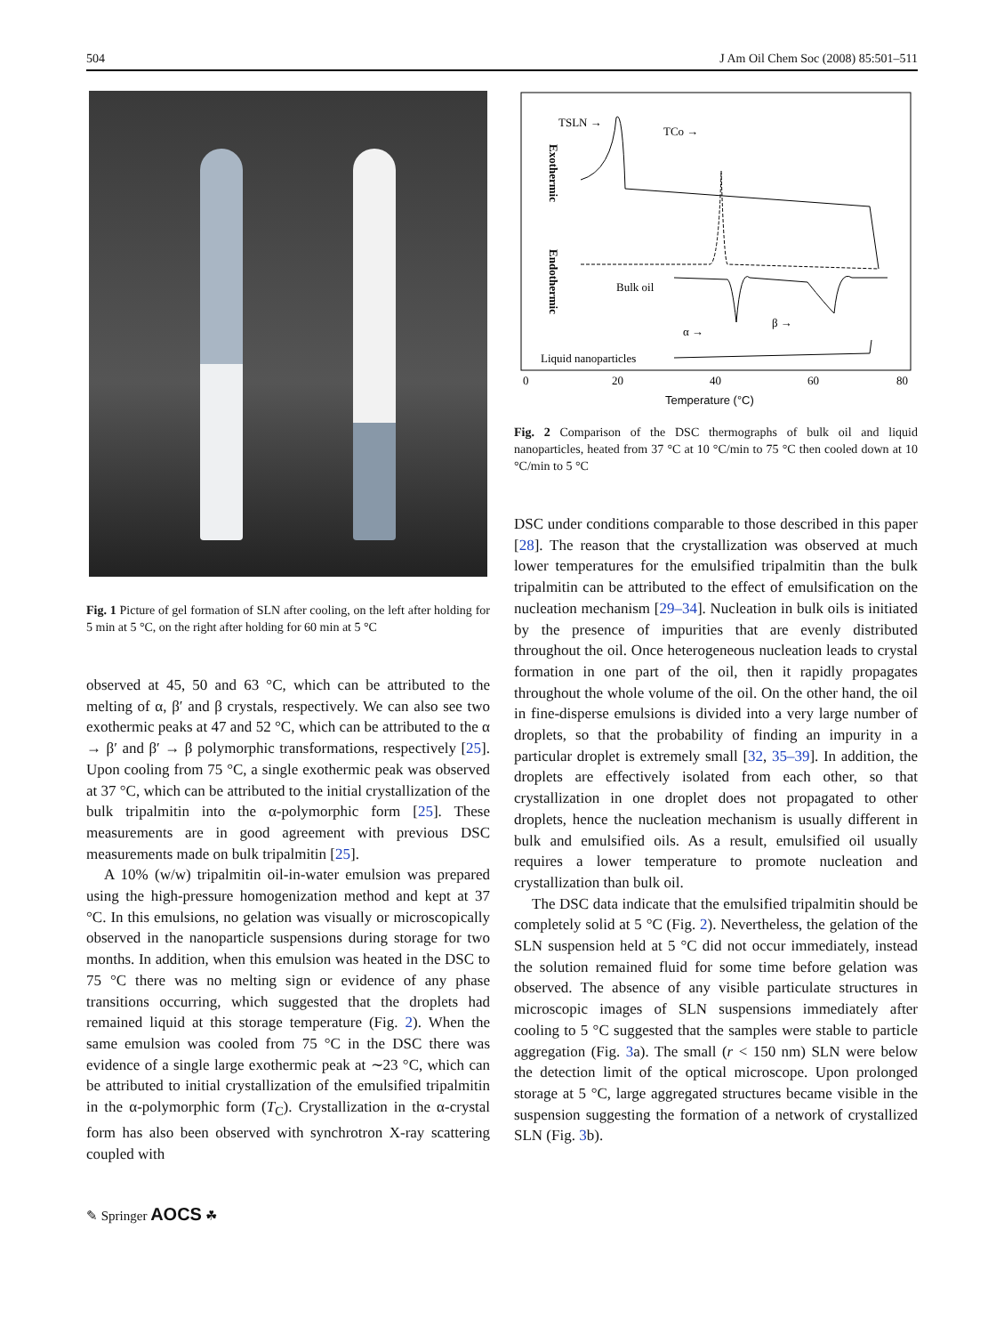504 J Am Oil Chem Soc (2008) 85:501–511
Fig. 1 Picture of gel formation of SLN after cooling, on the left after holding for 5 min at 5 °C, on the right after holding for 60 min at 5 °C
observed at 45, 50 and 63 °C, which can be attributed to the melting of α, β′ and β crystals, respectively. We can also see two exothermic peaks at 47 and 52 °C, which can be attributed to the α → β′ and β′ → β polymorphic transformations, respectively [25]. Upon cooling from 75 °C, a single exothermic peak was observed at 37 °C, which can be attributed to the initial crystallization of the bulk tripalmitin into the α-polymorphic form [25]. These measurements are in good agreement with previous DSC measurements made on bulk tripalmitin [25].
A 10% (w/w) tripalmitin oil-in-water emulsion was prepared using the high-pressure homogenization method and kept at 37 °C. In this emulsions, no gelation was visually or microscopically observed in the nanoparticle suspensions during storage for two months. In addition, when this emulsion was heated in the DSC to 75 °C there was no melting sign or evidence of any phase transitions occurring, which suggested that the droplets had remained liquid at this storage temperature (Fig. 2). When the same emulsion was cooled from 75 °C in the DSC there was evidence of a single large exothermic peak at ∼23 °C, which can be attributed to initial crystallization of the emulsified tripalmitin in the α-polymorphic form (T<sub>C</sub>). Crystallization in the α-crystal form has also been observed with synchrotron X-ray scattering coupled with
✎ Springer AOCS ☘
TSLN →
TCo →
Exothermic
Endothermic
Bulk oil
α →
β →
Liquid nanoparticles
0
20
40
60
80
Temperature (°C)
Fig. 2 Comparison of the DSC thermographs of bulk oil and liquid nanoparticles, heated from 37 °C at 10 °C/min to 75 °C then cooled down at 10 °C/min to 5 °C
DSC under conditions comparable to those described in this paper [28]. The reason that the crystallization was observed at much lower temperatures for the emulsified tripalmitin than the bulk tripalmitin can be attributed to the effect of emulsification on the nucleation mechanism [29–34]. Nucleation in bulk oils is initiated by the presence of impurities that are evenly distributed throughout the oil. Once heterogeneous nucleation leads to crystal formation in one part of the oil, then it rapidly propagates throughout the whole volume of the oil. On the other hand, the oil in fine-disperse emulsions is divided into a very large number of droplets, so that the probability of finding an impurity in a particular droplet is extremely small [32, 35–39]. In addition, the droplets are effectively isolated from each other, so that crystallization in one droplet does not propagated to other droplets, hence the nucleation mechanism is usually different in bulk and emulsified oils. As a result, emulsified oil usually requires a lower temperature to promote nucleation and crystallization than bulk oil.
The DSC data indicate that the emulsified tripalmitin should be completely solid at 5 °C (Fig. 2). Nevertheless, the gelation of the SLN suspension held at 5 °C did not occur immediately, instead the solution remained fluid for some time before gelation was observed. The absence of any visible particulate structures in microscopic images of SLN suspensions immediately after cooling to 5 °C suggested that the samples were stable to particle aggregation (Fig. 3a). The small (r < 150 nm) SLN were below the detection limit of the optical microscope. Upon prolonged storage at 5 °C, large aggregated structures became visible in the suspension suggesting the formation of a network of crystallized SLN (Fig. 3b).